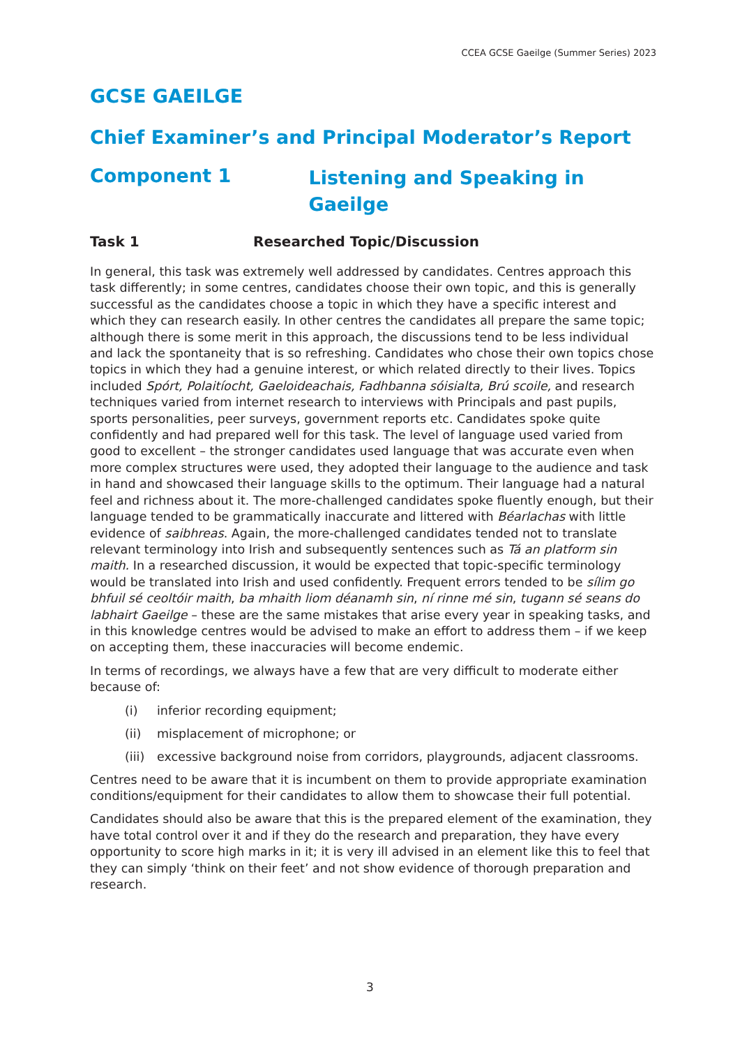CCEA GCSE Gaeilge (Summer Series) 2023
GCSE GAEILGE
Chief Examiner’s and Principal Moderator’s Report
Component 1
Listening and Speaking in Gaeilge
Task 1 Researched Topic/Discussion
In general, this task was extremely well addressed by candidates. Centres approach this task differently; in some centres, candidates choose their own topic, and this is generally successful as the candidates choose a topic in which they have a specific interest and which they can research easily. In other centres the candidates all prepare the same topic; although there is some merit in this approach, the discussions tend to be less individual and lack the spontaneity that is so refreshing. Candidates who chose their own topics chose topics in which they had a genuine interest, or which related directly to their lives. Topics included Spórt, Polaitíocht, Gaeloideachais, Fadhbanna sóisialta, Brú scoile, and research techniques varied from internet research to interviews with Principals and past pupils, sports personalities, peer surveys, government reports etc. Candidates spoke quite confidently and had prepared well for this task. The level of language used varied from good to excellent – the stronger candidates used language that was accurate even when more complex structures were used, they adopted their language to the audience and task in hand and showcased their language skills to the optimum. Their language had a natural feel and richness about it. The more-challenged candidates spoke fluently enough, but their language tended to be grammatically inaccurate and littered with Béarlachas with little evidence of saibhreas. Again, the more-challenged candidates tended not to translate relevant terminology into Irish and subsequently sentences such as Tá an platform sin maith. In a researched discussion, it would be expected that topic-specific terminology would be translated into Irish and used confidently. Frequent errors tended to be sílim go bhfuil sé ceoltóir maith, ba mhaith liom déanamh sin, ní rinne mé sin, tugann sé seans do labhairt Gaeilge – these are the same mistakes that arise every year in speaking tasks, and in this knowledge centres would be advised to make an effort to address them – if we keep on accepting them, these inaccuracies will become endemic.
In terms of recordings, we always have a few that are very difficult to moderate either because of:
(i) inferior recording equipment;
(ii) misplacement of microphone; or
(iii) excessive background noise from corridors, playgrounds, adjacent classrooms.
Centres need to be aware that it is incumbent on them to provide appropriate examination conditions/equipment for their candidates to allow them to showcase their full potential.
Candidates should also be aware that this is the prepared element of the examination, they have total control over it and if they do the research and preparation, they have every opportunity to score high marks in it; it is very ill advised in an element like this to feel that they can simply ‘think on their feet’ and not show evidence of thorough preparation and research.
3